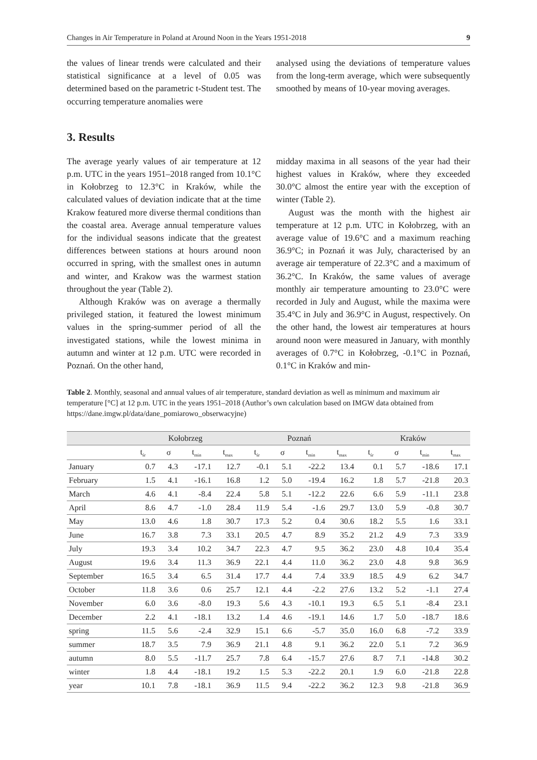Changes in Air Temperature in Poland at Around Noon in the Years 1951-2018 9
the values of linear trends were calculated and their statistical significance at a level of 0.05 was determined based on the parametric t-Student test. The occurring temperature anomalies were
analysed using the deviations of temperature values from the long-term average, which were subsequently smoothed by means of 10-year moving averages.
3. Results
The average yearly values of air temperature at 12 p.m. UTC in the years 1951–2018 ranged from 10.1°C in Kołobrzeg to 12.3°C in Kraków, while the calculated values of deviation indicate that at the time Krakow featured more diverse thermal conditions than the coastal area. Average annual temperature values for the individual seasons indicate that the greatest differences between stations at hours around noon occurred in spring, with the smallest ones in autumn and winter, and Krakow was the warmest station throughout the year (Table 2).
Although Kraków was on average a thermally privileged station, it featured the lowest minimum values in the spring-summer period of all the investigated stations, while the lowest minima in autumn and winter at 12 p.m. UTC were recorded in Poznań. On the other hand,
midday maxima in all seasons of the year had their highest values in Kraków, where they exceeded 30.0°C almost the entire year with the exception of winter (Table 2).
August was the month with the highest air temperature at 12 p.m. UTC in Kołobrzeg, with an average value of 19.6°C and a maximum reaching 36.9°C; in Poznań it was July, characterised by an average air temperature of 22.3°C and a maximum of 36.2°C. In Kraków, the same values of average monthly air temperature amounting to 23.0°C were recorded in July and August, while the maxima were 35.4°C in July and 36.9°C in August, respectively. On the other hand, the lowest air temperatures at hours around noon were measured in January, with monthly averages of 0.7°C in Kołobrzeg, -0.1°C in Poznań, 0.1°C in Kraków and min-
Table 2. Monthly, seasonal and annual values of air temperature, standard deviation as well as minimum and maximum air temperature [°C] at 12 p.m. UTC in the years 1951–2018 (Author’s own calculation based on IMGW data obtained from https://dane.imgw.pl/data/dane_pomiarowo_obserwacyjne)
| | Kołobrzeg | | | | Poznań | | | | Kraków | | | |
| --- | --- | --- | --- | --- | --- | --- | --- | --- | --- | --- | --- | --- |
| | t<sub>śr</sub> | σ | t<sub>min</sub> | t<sub>max</sub> | t<sub>śr</sub> | σ | t<sub>min</sub> | t<sub>max</sub> | t<sub>śr</sub> | σ | t<sub>min</sub> | t<sub>max</sub> |
| January | 0.7 | 4.3 | -17.1 | 12.7 | -0.1 | 5.1 | -22.2 | 13.4 | 0.1 | 5.7 | -18.6 | 17.1 |
| February | 1.5 | 4.1 | -16.1 | 16.8 | 1.2 | 5.0 | -19.4 | 16.2 | 1.8 | 5.7 | -21.8 | 20.3 |
| March | 4.6 | 4.1 | -8.4 | 22.4 | 5.8 | 5.1 | -12.2 | 22.6 | 6.6 | 5.9 | -11.1 | 23.8 |
| April | 8.6 | 4.7 | -1.0 | 28.4 | 11.9 | 5.4 | -1.6 | 29.7 | 13.0 | 5.9 | -0.8 | 30.7 |
| May | 13.0 | 4.6 | 1.8 | 30.7 | 17.3 | 5.2 | 0.4 | 30.6 | 18.2 | 5.5 | 1.6 | 33.1 |
| June | 16.7 | 3.8 | 7.3 | 33.1 | 20.5 | 4.7 | 8.9 | 35.2 | 21.2 | 4.9 | 7.3 | 33.9 |
| July | 19.3 | 3.4 | 10.2 | 34.7 | 22.3 | 4.7 | 9.5 | 36.2 | 23.0 | 4.8 | 10.4 | 35.4 |
| August | 19.6 | 3.4 | 11.3 | 36.9 | 22.1 | 4.4 | 11.0 | 36.2 | 23.0 | 4.8 | 9.8 | 36.9 |
| September | 16.5 | 3.4 | 6.5 | 31.4 | 17.7 | 4.4 | 7.4 | 33.9 | 18.5 | 4.9 | 6.2 | 34.7 |
| October | 11.8 | 3.6 | 0.6 | 25.7 | 12.1 | 4.4 | -2.2 | 27.6 | 13.2 | 5.2 | -1.1 | 27.4 |
| November | 6.0 | 3.6 | -8.0 | 19.3 | 5.6 | 4.3 | -10.1 | 19.3 | 6.5 | 5.1 | -8.4 | 23.1 |
| December | 2.2 | 4.1 | -18.1 | 13.2 | 1.4 | 4.6 | -19.1 | 14.6 | 1.7 | 5.0 | -18.7 | 18.6 |
| spring | 11.5 | 5.6 | -2.4 | 32.9 | 15.1 | 6.6 | -5.7 | 35.0 | 16.0 | 6.8 | -7.2 | 33.9 |
| summer | 18.7 | 3.5 | 7.9 | 36.9 | 21.1 | 4.8 | 9.1 | 36.2 | 22.0 | 5.1 | 7.2 | 36.9 |
| autumn | 8.0 | 5.5 | -11.7 | 25.7 | 7.8 | 6.4 | -15.7 | 27.6 | 8.7 | 7.1 | -14.8 | 30.2 |
| winter | 1.8 | 4.4 | -18.1 | 19.2 | 1.5 | 5.3 | -22.2 | 20.1 | 1.9 | 6.0 | -21.8 | 22.8 |
| year | 10.1 | 7.8 | -18.1 | 36.9 | 11.5 | 9.4 | -22.2 | 36.2 | 12.3 | 9.8 | -21.8 | 36.9 |